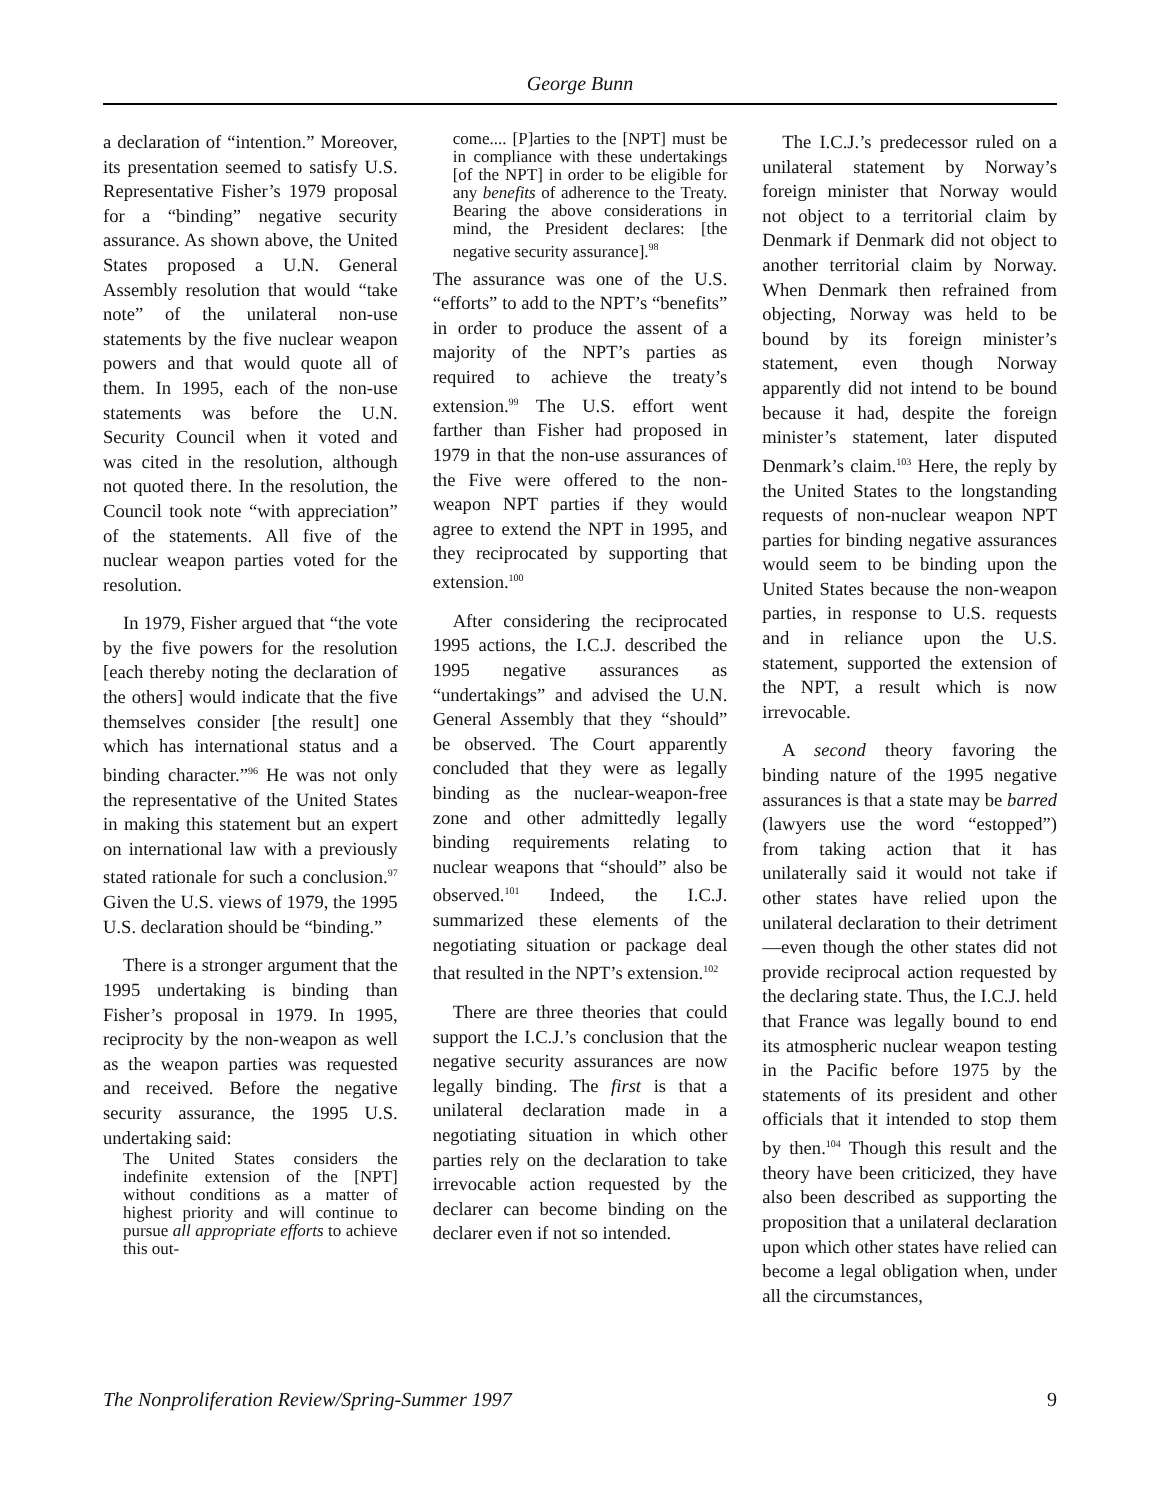George Bunn
a declaration of “intention.” Moreover, its presentation seemed to satisfy U.S. Representative Fisher’s 1979 proposal for a “binding” negative security assurance. As shown above, the United States proposed a U.N. General Assembly resolution that would “take note” of the unilateral non-use statements by the five nuclear weapon powers and that would quote all of them. In 1995, each of the non-use statements was before the U.N. Security Council when it voted and was cited in the resolution, although not quoted there. In the resolution, the Council took note “with appreciation” of the statements. All five of the nuclear weapon parties voted for the resolution.
In 1979, Fisher argued that “the vote by the five powers for the resolution [each thereby noting the declaration of the others] would indicate that the five themselves consider [the result] one which has international status and a binding character.”<sup>96</sup> He was not only the representative of the United States in making this statement but an expert on international law with a previously stated rationale for such a conclusion.<sup>97</sup> Given the U.S. views of 1979, the 1995 U.S. declaration should be “binding.”
There is a stronger argument that the 1995 undertaking is binding than Fisher’s proposal in 1979. In 1995, reciprocity by the non-weapon as well as the weapon parties was requested and received. Before the negative security assurance, the 1995 U.S. undertaking said:
The United States considers the indefinite extension of the [NPT] without conditions as a matter of highest priority and will continue to pursue all appropriate efforts to achieve this out-
come.... [P]arties to the [NPT] must be in compliance with these undertakings [of the NPT] in order to be eligible for any benefits of adherence to the Treaty. Bearing the above considerations in mind, the President declares: [the negative security assurance].<sup>98</sup>
The assurance was one of the U.S. “efforts” to add to the NPT’s “benefits” in order to produce the assent of a majority of the NPT’s parties as required to achieve the treaty’s extension.<sup>99</sup> The U.S. effort went farther than Fisher had proposed in 1979 in that the non-use assurances of the Five were offered to the non-weapon NPT parties if they would agree to extend the NPT in 1995, and they reciprocated by supporting that extension.<sup>100</sup>
After considering the reciprocated 1995 actions, the I.C.J. described the 1995 negative assurances as “undertakings” and advised the U.N. General Assembly that they “should” be observed. The Court apparently concluded that they were as legally binding as the nuclear-weapon-free zone and other admittedly legally binding requirements relating to nuclear weapons that “should” also be observed.<sup>101</sup> Indeed, the I.C.J. summarized these elements of the negotiating situation or package deal that resulted in the NPT’s extension.<sup>102</sup>
There are three theories that could support the I.C.J.’s conclusion that the negative security assurances are now legally binding. The first is that a unilateral declaration made in a negotiating situation in which other parties rely on the declaration to take irrevocable action requested by the declarer can become binding on the declarer even if not so intended.
The I.C.J.’s predecessor ruled on a unilateral statement by Norway’s foreign minister that Norway would not object to a territorial claim by Denmark if Denmark did not object to another territorial claim by Norway. When Denmark then refrained from objecting, Norway was held to be bound by its foreign minister’s statement, even though Norway apparently did not intend to be bound because it had, despite the foreign minister’s statement, later disputed Denmark’s claim.<sup>103</sup> Here, the reply by the United States to the longstanding requests of non-nuclear weapon NPT parties for binding negative assurances would seem to be binding upon the United States because the non-weapon parties, in response to U.S. requests and in reliance upon the U.S. statement, supported the extension of the NPT, a result which is now irrevocable.
A second theory favoring the binding nature of the 1995 negative assurances is that a state may be barred (lawyers use the word “estopped”) from taking action that it has unilaterally said it would not take if other states have relied upon the unilateral declaration to their detriment—even though the other states did not provide reciprocal action requested by the declaring state. Thus, the I.C.J. held that France was legally bound to end its atmospheric nuclear weapon testing in the Pacific before 1975 by the statements of its president and other officials that it intended to stop them by then.<sup>104</sup> Though this result and the theory have been criticized, they have also been described as supporting the proposition that a unilateral declaration upon which other states have relied can become a legal obligation when, under all the circumstances,
The Nonproliferation Review/Spring-Summer 1997 9